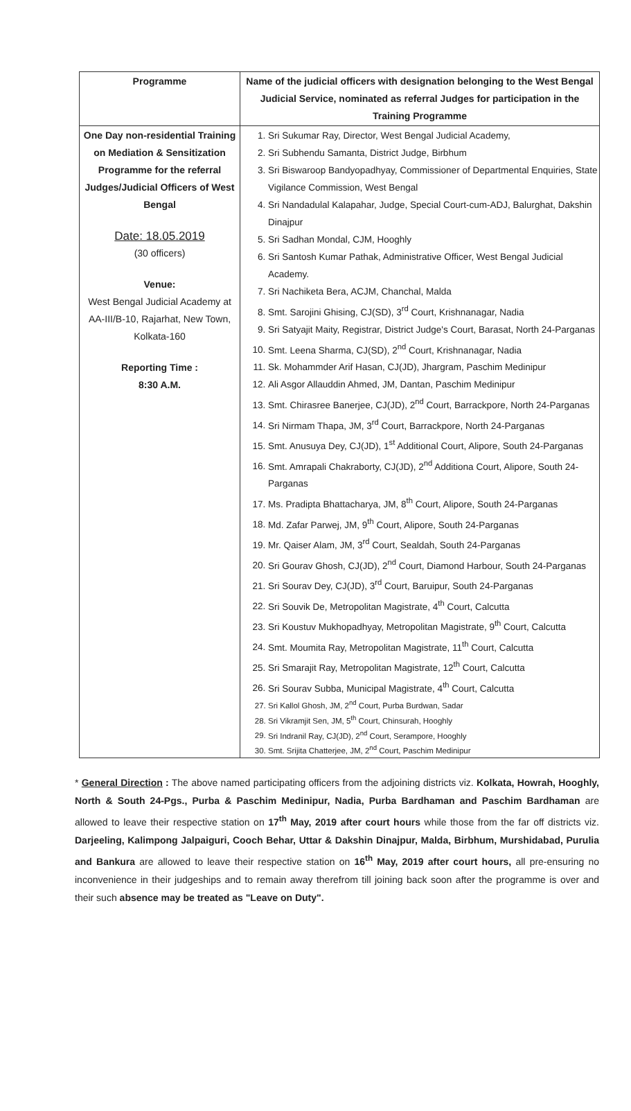| Programme | Name of the judicial officers with designation belonging to the West Bengal Judicial Service, nominated as referral Judges for participation in the Training Programme |
| --- | --- |
| One Day non-residential Training on Mediation & Sensitization Programme for the referral Judges/Judicial Officers of West Bengal Date: 18.05.2019 (30 officers) Venue: West Bengal Judicial Academy at AA-III/B-10, Rajarhat, New Town, Kolkata-160 Reporting Time : 8:30 A.M. | 1. Sri Sukumar Ray, Director, West Bengal Judicial Academy, 2. Sri Subhendu Samanta, District Judge, Birbhum 3. Sri Biswaroop Bandyopadhyay, Commissioner of Departmental Enquiries, State Vigilance Commission, West Bengal 4. Sri Nandadulal Kalapahar, Judge, Special Court-cum-ADJ, Balurghat, Dakshin Dinajpur 5. Sri Sadhan Mondal, CJM, Hooghly 6. Sri Santosh Kumar Pathak, Administrative Officer, West Bengal Judicial Academy. 7. Sri Nachiketa Bera, ACJM, Chanchal, Malda 8. Smt. Sarojini Ghising, CJ(SD), 3<sup>rd</sup> Court, Krishnanagar, Nadia 9. Sri Satyajit Maity, Registrar, District Judge's Court, Barasat, North 24-Parganas 10. Smt. Leena Sharma, CJ(SD), 2<sup>nd</sup> Court, Krishnanagar, Nadia 11. Sk. Mohammder Arif Hasan, CJ(JD), Jhargram, Paschim Medinipur 12. Ali Asgor Allauddin Ahmed, JM, Dantan, Paschim Medinipur 13. Smt. Chirasree Banerjee, CJ(JD), 2<sup>nd</sup> Court, Barrackpore, North 24-Parganas 14. Sri Nirmam Thapa, JM, 3<sup>rd</sup> Court, Barrackpore, North 24-Parganas 15. Smt. Anusuya Dey, CJ(JD), 1<sup>st</sup> Additional Court, Alipore, South 24-Parganas 16. Smt. Amrapali Chakraborty, CJ(JD), 2<sup>nd</sup> Additiona Court, Alipore, South 24-Parganas 17. Ms. Pradipta Bhattacharya, JM, 8<sup>th</sup> Court, Alipore, South 24-Parganas 18. Md. Zafar Parwej, JM, 9<sup>th</sup> Court, Alipore, South 24-Parganas 19. Mr. Qaiser Alam, JM, 3<sup>rd</sup> Court, Sealdah, South 24-Parganas 20. Sri Gourav Ghosh, CJ(JD), 2<sup>nd</sup> Court, Diamond Harbour, South 24-Parganas 21. Sri Sourav Dey, CJ(JD), 3<sup>rd</sup> Court, Baruipur, South 24-Parganas 22. Sri Souvik De, Metropolitan Magistrate, 4<sup>th</sup> Court, Calcutta 23. Sri Koustuv Mukhopadhyay, Metropolitan Magistrate, 9<sup>th</sup> Court, Calcutta 24. Smt. Moumita Ray, Metropolitan Magistrate, 11<sup>th</sup> Court, Calcutta 25. Sri Smarajit Ray, Metropolitan Magistrate, 12<sup>th</sup> Court, Calcutta 26. Sri Sourav Subba, Municipal Magistrate, 4<sup>th</sup> Court, Calcutta 27. Sri Kallol Ghosh, JM, 2<sup>nd</sup> Court, Purba Burdwan, Sadar 28. Sri Vikramjit Sen, JM, 5<sup>th</sup> Court, Chinsurah, Hooghly 29. Sri Indranil Ray, CJ(JD), 2<sup>nd</sup> Court, Serampore, Hooghly 30. Smt. Srijita Chatterjee, JM, 2<sup>nd</sup> Court, Paschim Medinipur |
* General Direction : The above named participating officers from the adjoining districts viz. Kolkata, Howrah, Hooghly, North & South 24-Pgs., Purba & Paschim Medinipur, Nadia, Purba Bardhaman and Paschim Bardhaman are allowed to leave their respective station on 17<sup>th</sup> May, 2019 after court hours while those from the far off districts viz. Darjeeling, Kalimpong Jalpaiguri, Cooch Behar, Uttar & Dakshin Dinajpur, Malda, Birbhum, Murshidabad, Purulia and Bankura are allowed to leave their respective station on 16<sup>th</sup> May, 2019 after court hours, all pre-ensuring no inconvenience in their judgeships and to remain away therefrom till joining back soon after the programme is over and their such absence may be treated as "Leave on Duty".